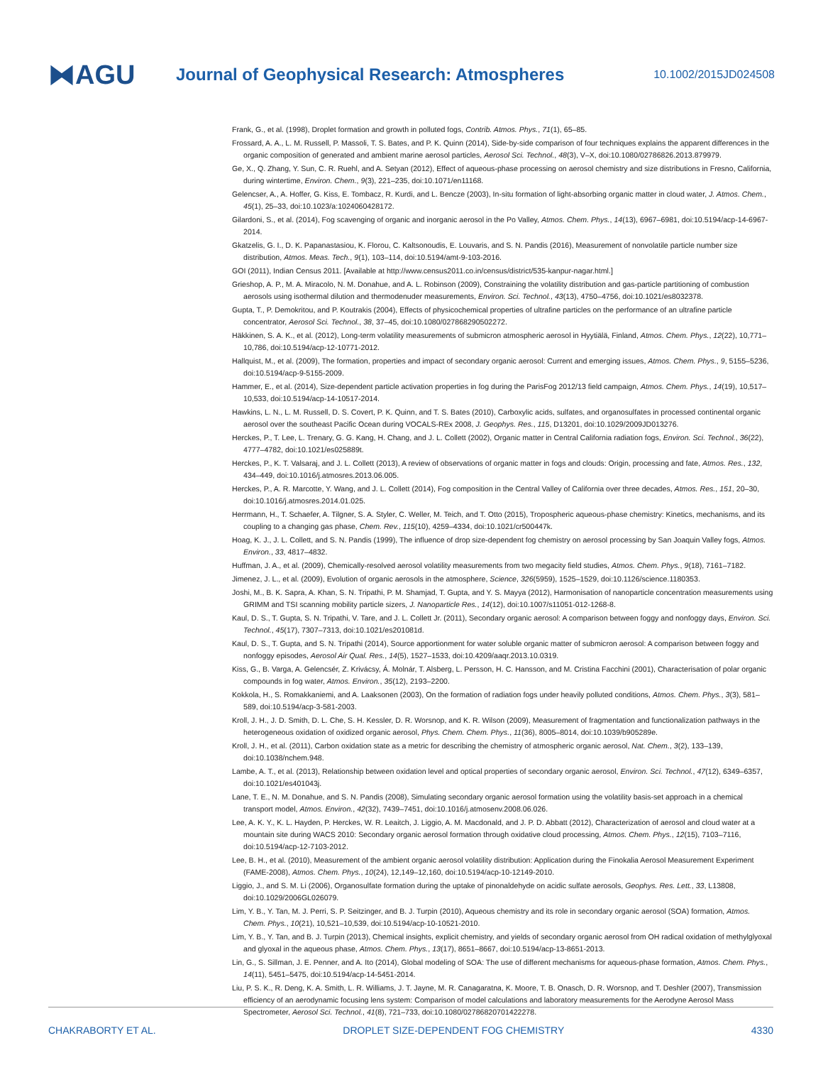⧓AGU
Journal of Geophysical Research: Atmospheres
10.1002/2015JD024508
Frank, G., et al. (1998), Droplet formation and growth in polluted fogs, Contrib. Atmos. Phys., 71(1), 65–85.
Frossard, A. A., L. M. Russell, P. Massoli, T. S. Bates, and P. K. Quinn (2014), Side-by-side comparison of four techniques explains the apparent differences in the organic composition of generated and ambient marine aerosol particles, Aerosol Sci. Technol., 48(3), V–X, doi:10.1080/02786826.2013.879979.
Ge, X., Q. Zhang, Y. Sun, C. R. Ruehl, and A. Setyan (2012), Effect of aqueous-phase processing on aerosol chemistry and size distributions in Fresno, California, during wintertime, Environ. Chem., 9(3), 221–235, doi:10.1071/en11168.
Gelencser, A., A. Hoffer, G. Kiss, E. Tombacz, R. Kurdi, and L. Bencze (2003), In-situ formation of light-absorbing organic matter in cloud water, J. Atmos. Chem., 45(1), 25–33, doi:10.1023/a:1024060428172.
Gilardoni, S., et al. (2014), Fog scavenging of organic and inorganic aerosol in the Po Valley, Atmos. Chem. Phys., 14(13), 6967–6981, doi:10.5194/acp-14-6967-2014.
Gkatzelis, G. I., D. K. Papanastasiou, K. Florou, C. Kaltsonoudis, E. Louvaris, and S. N. Pandis (2016), Measurement of nonvolatile particle number size distribution, Atmos. Meas. Tech., 9(1), 103–114, doi:10.5194/amt-9-103-2016.
GOI (2011), Indian Census 2011. [Available at http://www.census2011.co.in/census/district/535-kanpur-nagar.html.]
Grieshop, A. P., M. A. Miracolo, N. M. Donahue, and A. L. Robinson (2009), Constraining the volatility distribution and gas-particle partitioning of combustion aerosols using isothermal dilution and thermodenuder measurements, Environ. Sci. Technol., 43(13), 4750–4756, doi:10.1021/es8032378.
Gupta, T., P. Demokritou, and P. Koutrakis (2004), Effects of physicochemical properties of ultrafine particles on the performance of an ultrafine particle concentrator, Aerosol Sci. Technol., 38, 37–45, doi:10.1080/027868290502272.
Häkkinen, S. A. K., et al. (2012), Long-term volatility measurements of submicron atmospheric aerosol in Hyytiälä, Finland, Atmos. Chem. Phys., 12(22), 10,771–10,786, doi:10.5194/acp-12-10771-2012.
Hallquist, M., et al. (2009), The formation, properties and impact of secondary organic aerosol: Current and emerging issues, Atmos. Chem. Phys., 9, 5155–5236, doi:10.5194/acp-9-5155-2009.
Hammer, E., et al. (2014), Size-dependent particle activation properties in fog during the ParisFog 2012/13 field campaign, Atmos. Chem. Phys., 14(19), 10,517–10,533, doi:10.5194/acp-14-10517-2014.
Hawkins, L. N., L. M. Russell, D. S. Covert, P. K. Quinn, and T. S. Bates (2010), Carboxylic acids, sulfates, and organosulfates in processed continental organic aerosol over the southeast Pacific Ocean during VOCALS-REx 2008, J. Geophys. Res., 115, D13201, doi:10.1029/2009JD013276.
Herckes, P., T. Lee, L. Trenary, G. G. Kang, H. Chang, and J. L. Collett (2002), Organic matter in Central California radiation fogs, Environ. Sci. Technol., 36(22), 4777–4782, doi:10.1021/es025889t.
Herckes, P., K. T. Valsaraj, and J. L. Collett (2013), A review of observations of organic matter in fogs and clouds: Origin, processing and fate, Atmos. Res., 132, 434–449, doi:10.1016/j.atmosres.2013.06.005.
Herckes, P., A. R. Marcotte, Y. Wang, and J. L. Collett (2014), Fog composition in the Central Valley of California over three decades, Atmos. Res., 151, 20–30, doi:10.1016/j.atmosres.2014.01.025.
Herrmann, H., T. Schaefer, A. Tilgner, S. A. Styler, C. Weller, M. Teich, and T. Otto (2015), Tropospheric aqueous-phase chemistry: Kinetics, mechanisms, and its coupling to a changing gas phase, Chem. Rev., 115(10), 4259–4334, doi:10.1021/cr500447k.
Hoag, K. J., J. L. Collett, and S. N. Pandis (1999), The influence of drop size-dependent fog chemistry on aerosol processing by San Joaquin Valley fogs, Atmos. Environ., 33, 4817–4832.
Huffman, J. A., et al. (2009), Chemically-resolved aerosol volatility measurements from two megacity field studies, Atmos. Chem. Phys., 9(18), 7161–7182.
Jimenez, J. L., et al. (2009), Evolution of organic aerosols in the atmosphere, Science, 326(5959), 1525–1529, doi:10.1126/science.1180353.
Joshi, M., B. K. Sapra, A. Khan, S. N. Tripathi, P. M. Shamjad, T. Gupta, and Y. S. Mayya (2012), Harmonisation of nanoparticle concentration measurements using GRIMM and TSI scanning mobility particle sizers, J. Nanoparticle Res., 14(12), doi:10.1007/s11051-012-1268-8.
Kaul, D. S., T. Gupta, S. N. Tripathi, V. Tare, and J. L. Collett Jr. (2011), Secondary organic aerosol: A comparison between foggy and nonfoggy days, Environ. Sci. Technol., 45(17), 7307–7313, doi:10.1021/es201081d.
Kaul, D. S., T. Gupta, and S. N. Tripathi (2014), Source apportionment for water soluble organic matter of submicron aerosol: A comparison between foggy and nonfoggy episodes, Aerosol Air Qual. Res., 14(5), 1527–1533, doi:10.4209/aaqr.2013.10.0319.
Kiss, G., B. Varga, A. Gelencsér, Z. Krivácsy, Á. Molnár, T. Alsberg, L. Persson, H. C. Hansson, and M. Cristina Facchini (2001), Characterisation of polar organic compounds in fog water, Atmos. Environ., 35(12), 2193–2200.
Kokkola, H., S. Romakkaniemi, and A. Laaksonen (2003), On the formation of radiation fogs under heavily polluted conditions, Atmos. Chem. Phys., 3(3), 581–589, doi:10.5194/acp-3-581-2003.
Kroll, J. H., J. D. Smith, D. L. Che, S. H. Kessler, D. R. Worsnop, and K. R. Wilson (2009), Measurement of fragmentation and functionalization pathways in the heterogeneous oxidation of oxidized organic aerosol, Phys. Chem. Chem. Phys., 11(36), 8005–8014, doi:10.1039/b905289e.
Kroll, J. H., et al. (2011), Carbon oxidation state as a metric for describing the chemistry of atmospheric organic aerosol, Nat. Chem., 3(2), 133–139, doi:10.1038/nchem.948.
Lambe, A. T., et al. (2013), Relationship between oxidation level and optical properties of secondary organic aerosol, Environ. Sci. Technol., 47(12), 6349–6357, doi:10.1021/es401043j.
Lane, T. E., N. M. Donahue, and S. N. Pandis (2008), Simulating secondary organic aerosol formation using the volatility basis-set approach in a chemical transport model, Atmos. Environ., 42(32), 7439–7451, doi:10.1016/j.atmosenv.2008.06.026.
Lee, A. K. Y., K. L. Hayden, P. Herckes, W. R. Leaitch, J. Liggio, A. M. Macdonald, and J. P. D. Abbatt (2012), Characterization of aerosol and cloud water at a mountain site during WACS 2010: Secondary organic aerosol formation through oxidative cloud processing, Atmos. Chem. Phys., 12(15), 7103–7116, doi:10.5194/acp-12-7103-2012.
Lee, B. H., et al. (2010), Measurement of the ambient organic aerosol volatility distribution: Application during the Finokalia Aerosol Measurement Experiment (FAME-2008), Atmos. Chem. Phys., 10(24), 12,149–12,160, doi:10.5194/acp-10-12149-2010.
Liggio, J., and S. M. Li (2006), Organosulfate formation during the uptake of pinonaldehyde on acidic sulfate aerosols, Geophys. Res. Lett., 33, L13808, doi:10.1029/2006GL026079.
Lim, Y. B., Y. Tan, M. J. Perri, S. P. Seitzinger, and B. J. Turpin (2010), Aqueous chemistry and its role in secondary organic aerosol (SOA) formation, Atmos. Chem. Phys., 10(21), 10,521–10,539, doi:10.5194/acp-10-10521-2010.
Lim, Y. B., Y. Tan, and B. J. Turpin (2013), Chemical insights, explicit chemistry, and yields of secondary organic aerosol from OH radical oxidation of methylglyoxal and glyoxal in the aqueous phase, Atmos. Chem. Phys., 13(17), 8651–8667, doi:10.5194/acp-13-8651-2013.
Lin, G., S. Sillman, J. E. Penner, and A. Ito (2014), Global modeling of SOA: The use of different mechanisms for aqueous-phase formation, Atmos. Chem. Phys., 14(11), 5451–5475, doi:10.5194/acp-14-5451-2014.
Liu, P. S. K., R. Deng, K. A. Smith, L. R. Williams, J. T. Jayne, M. R. Canagaratna, K. Moore, T. B. Onasch, D. R. Worsnop, and T. Deshler (2007), Transmission efficiency of an aerodynamic focusing lens system: Comparison of model calculations and laboratory measurements for the Aerodyne Aerosol Mass Spectrometer, Aerosol Sci. Technol., 41(8), 721–733, doi:10.1080/02786820701422278.
CHAKRABORTY ET AL. DROPLET SIZE-DEPENDENT FOG CHEMISTRY 4330